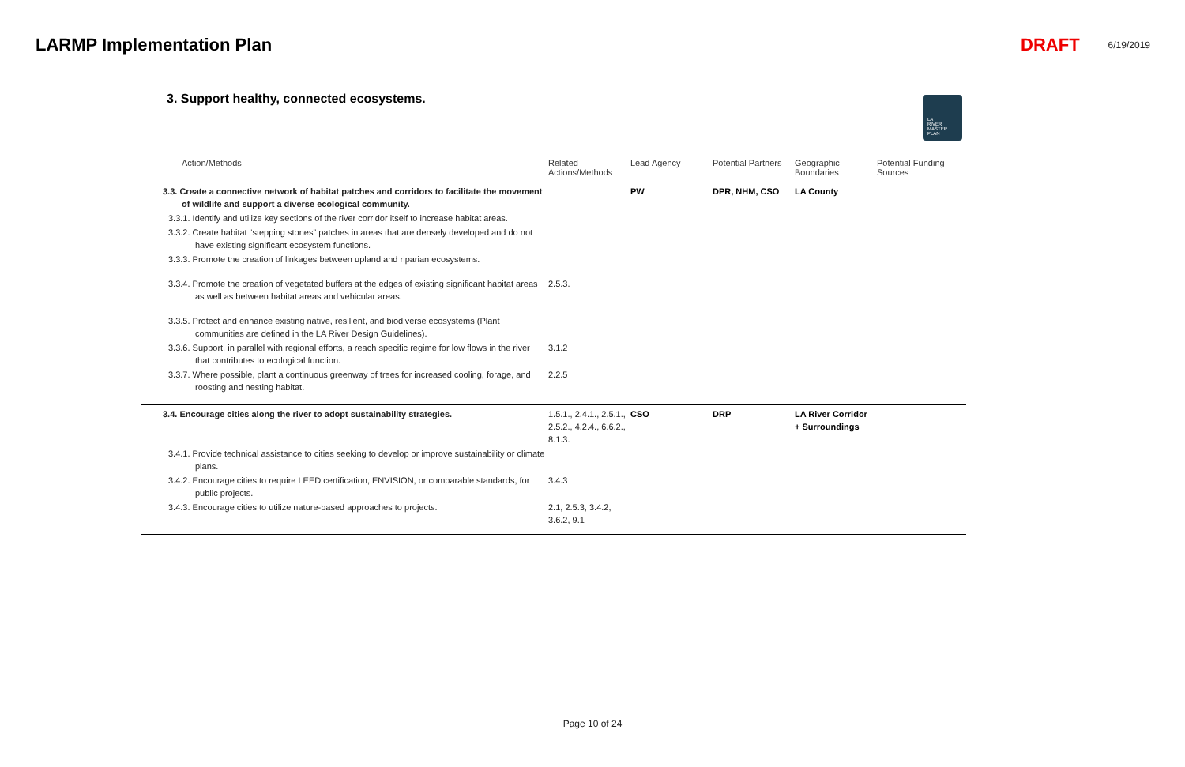LARMP Implementation Plan DRAFT 6/19/2019
3. Support healthy, connected ecosystems.
LA
RIVER
MASTER
PLAN
| Action/Methods | Related Actions/Methods | Lead Agency | Potential Partners | Geographic Boundaries | Potential Funding Sources |
| --- | --- | --- | --- | --- | --- |
| 3.3. Create a connective network of habitat patches and corridors to facilitate the movement of wildlife and support a diverse ecological community. | | PW | DPR, NHM, CSO | LA County | |
| 3.3.1. Identify and utilize key sections of the river corridor itself to increase habitat areas. | | | | | |
| 3.3.2. Create habitat “stepping stones” patches in areas that are densely developed and do not have existing significant ecosystem functions. | | | | | |
| 3.3.3. Promote the creation of linkages between upland and riparian ecosystems. | | | | | |
| 3.3.4. Promote the creation of vegetated buffers at the edges of existing significant habitat areas as well as between habitat areas and vehicular areas. | 2.5.3. | | | | |
| 3.3.5. Protect and enhance existing native, resilient, and biodiverse ecosystems (Plant communities are defined in the LA River Design Guidelines). | | | | | |
| 3.3.6. Support, in parallel with regional efforts, a reach specific regime for low flows in the river that contributes to ecological function. | 3.1.2 | | | | |
| 3.3.7. Where possible, plant a continuous greenway of trees for increased cooling, forage, and roosting and nesting habitat. | 2.2.5 | | | | |
| 3.4. Encourage cities along the river to adopt sustainability strategies. | 1.5.1., 2.4.1., 2.5.1., 2.5.2., 4.2.4., 6.6.2., 8.1.3. | CSO | DRP | LA River Corridor + Surroundings | |
| 3.4.1. Provide technical assistance to cities seeking to develop or improve sustainability or climate plans. | | | | | |
| 3.4.2. Encourage cities to require LEED certification, ENVISION, or comparable standards, for public projects. | 3.4.3 | | | | |
| 3.4.3. Encourage cities to utilize nature-based approaches to projects. | 2.1, 2.5.3, 3.4.2, 3.6.2, 9.1 | | | | |
Page 10 of 24